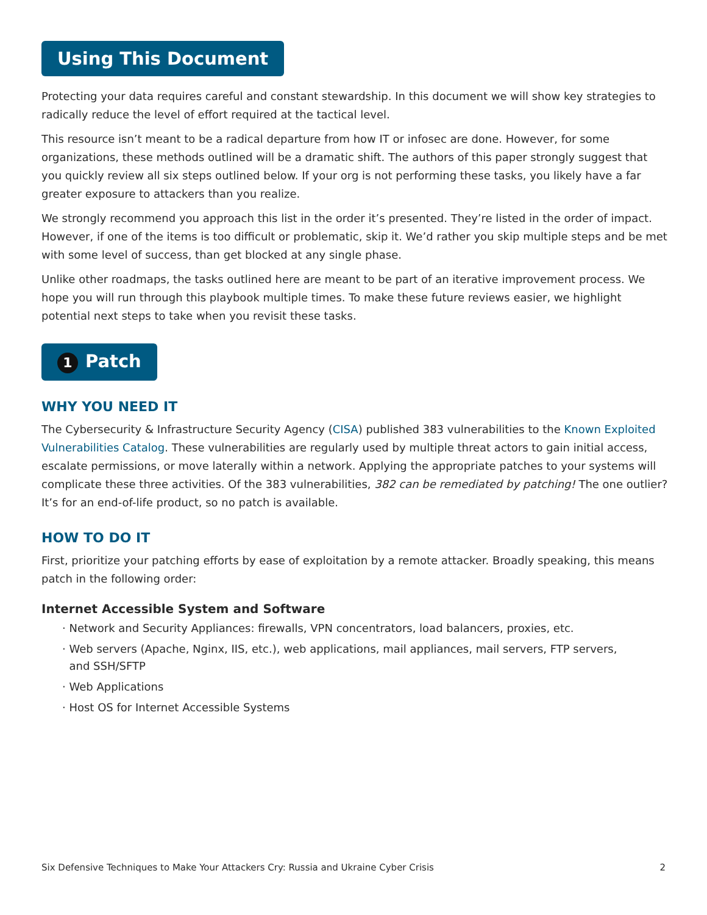Using This Document
Protecting your data requires careful and constant stewardship. In this document we will show key strategies to radically reduce the level of effort required at the tactical level.
This resource isn’t meant to be a radical departure from how IT or infosec are done. However, for some organizations, these methods outlined will be a dramatic shift. The authors of this paper strongly suggest that you quickly review all six steps outlined below. If your org is not performing these tasks, you likely have a far greater exposure to attackers than you realize.
We strongly recommend you approach this list in the order it’s presented. They’re listed in the order of impact. However, if one of the items is too difficult or problematic, skip it. We’d rather you skip multiple steps and be met with some level of success, than get blocked at any single phase.
Unlike other roadmaps, the tasks outlined here are meant to be part of an iterative improvement process. We hope you will run through this playbook multiple times. To make these future reviews easier, we highlight potential next steps to take when you revisit these tasks.
1 Patch
WHY YOU NEED IT
The Cybersecurity & Infrastructure Security Agency (CISA) published 383 vulnerabilities to the Known Exploited Vulnerabilities Catalog. These vulnerabilities are regularly used by multiple threat actors to gain initial access, escalate permissions, or move laterally within a network. Applying the appropriate patches to your systems will complicate these three activities. Of the 383 vulnerabilities, 382 can be remediated by patching! The one outlier? It’s for an end-of-life product, so no patch is available.
HOW TO DO IT
First, prioritize your patching efforts by ease of exploitation by a remote attacker. Broadly speaking, this means patch in the following order:
Internet Accessible System and Software
· Network and Security Appliances: firewalls, VPN concentrators, load balancers, proxies, etc.
· Web servers (Apache, Nginx, IIS, etc.), web applications, mail appliances, mail servers, FTP servers,
and SSH/SFTP
· Web Applications
· Host OS for Internet Accessible Systems
Six Defensive Techniques to Make Your Attackers Cry: Russia and Ukraine Cyber Crisis 2